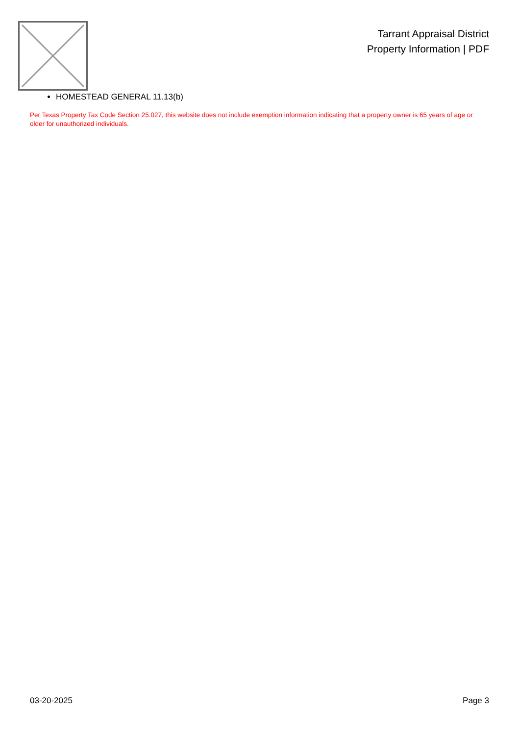Tarrant Appraisal District
Property Information | PDF
HOMESTEAD GENERAL 11.13(b)
Per Texas Property Tax Code Section 25.027, this website does not include exemption information indicating that a property owner is 65 years of age or older for unauthorized individuals.
03-20-2025 Page 3